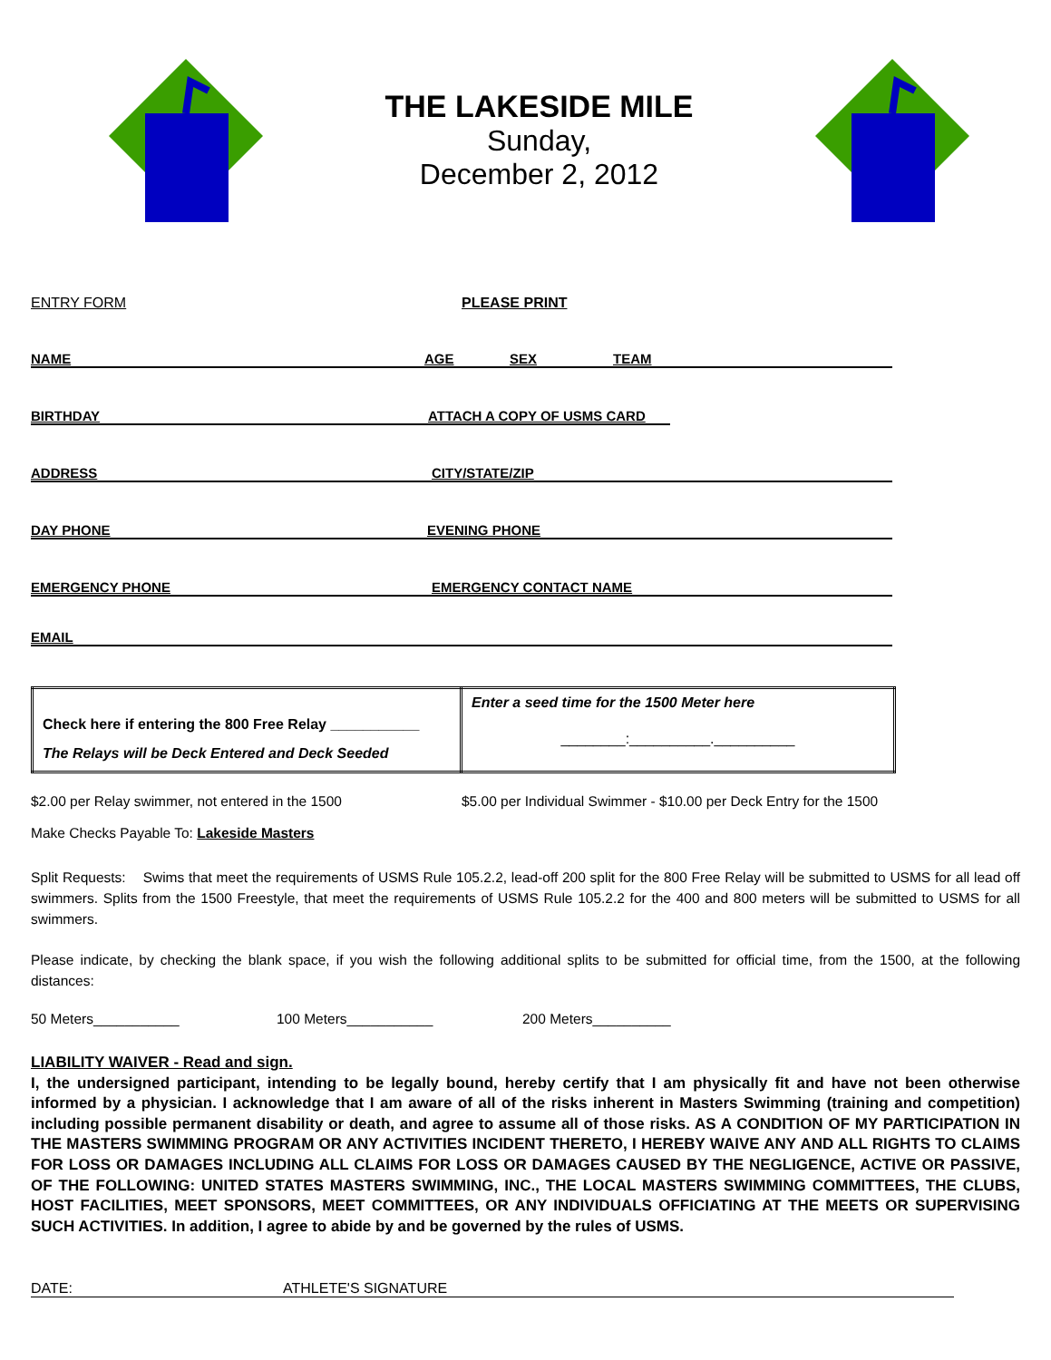THE LAKESIDE MILE
Sunday,
December 2, 2012
ENTRY FORM PLEASE PRINT
NAME AGE SEX TEAM
BIRTHDAY ATTACH A COPY OF USMS CARD
ADDRESS CITY/STATE/ZIP
DAY PHONE EVENING PHONE
EMERGENCY PHONE EMERGENCY CONTACT NAME
EMAIL
| Check here if entering the 800 Free Relay ___________ The Relays will be Deck Entered and Deck Seeded | Enter a seed time for the 1500 Meter here ________:__________.__________ |
$2.00 per Relay swimmer, not entered in the 1500 $5.00 per Individual Swimmer - $10.00 per Deck Entry for the 1500
Make Checks Payable To: Lakeside Masters
Split Requests: Swims that meet the requirements of USMS Rule 105.2.2, lead-off 200 split for the 800 Free Relay will be submitted to USMS for all lead off swimmers. Splits from the 1500 Freestyle, that meet the requirements of USMS Rule 105.2.2 for the 400 and 800 meters will be submitted to USMS for all swimmers.
Please indicate, by checking the blank space, if you wish the following additional splits to be submitted for official time, from the 1500, at the following distances:
50 Meters___________ 100 Meters___________ 200 Meters__________
LIABILITY WAIVER - Read and sign.
I, the undersigned participant, intending to be legally bound, hereby certify that I am physically fit and have not been otherwise informed by a physician. I acknowledge that I am aware of all of the risks inherent in Masters Swimming (training and competition) including possible permanent disability or death, and agree to assume all of those risks. AS A CONDITION OF MY PARTICIPATION IN THE MASTERS SWIMMING PROGRAM OR ANY ACTIVITIES INCIDENT THERETO, I HEREBY WAIVE ANY AND ALL RIGHTS TO CLAIMS FOR LOSS OR DAMAGES INCLUDING ALL CLAIMS FOR LOSS OR DAMAGES CAUSED BY THE NEGLIGENCE, ACTIVE OR PASSIVE, OF THE FOLLOWING: UNITED STATES MASTERS SWIMMING, INC., THE LOCAL MASTERS SWIMMING COMMITTEES, THE CLUBS, HOST FACILITIES, MEET SPONSORS, MEET COMMITTEES, OR ANY INDIVIDUALS OFFICIATING AT THE MEETS OR SUPERVISING SUCH ACTIVITIES. In addition, I agree to abide by and be governed by the rules of USMS.
DATE: ATHLETE'S SIGNATURE